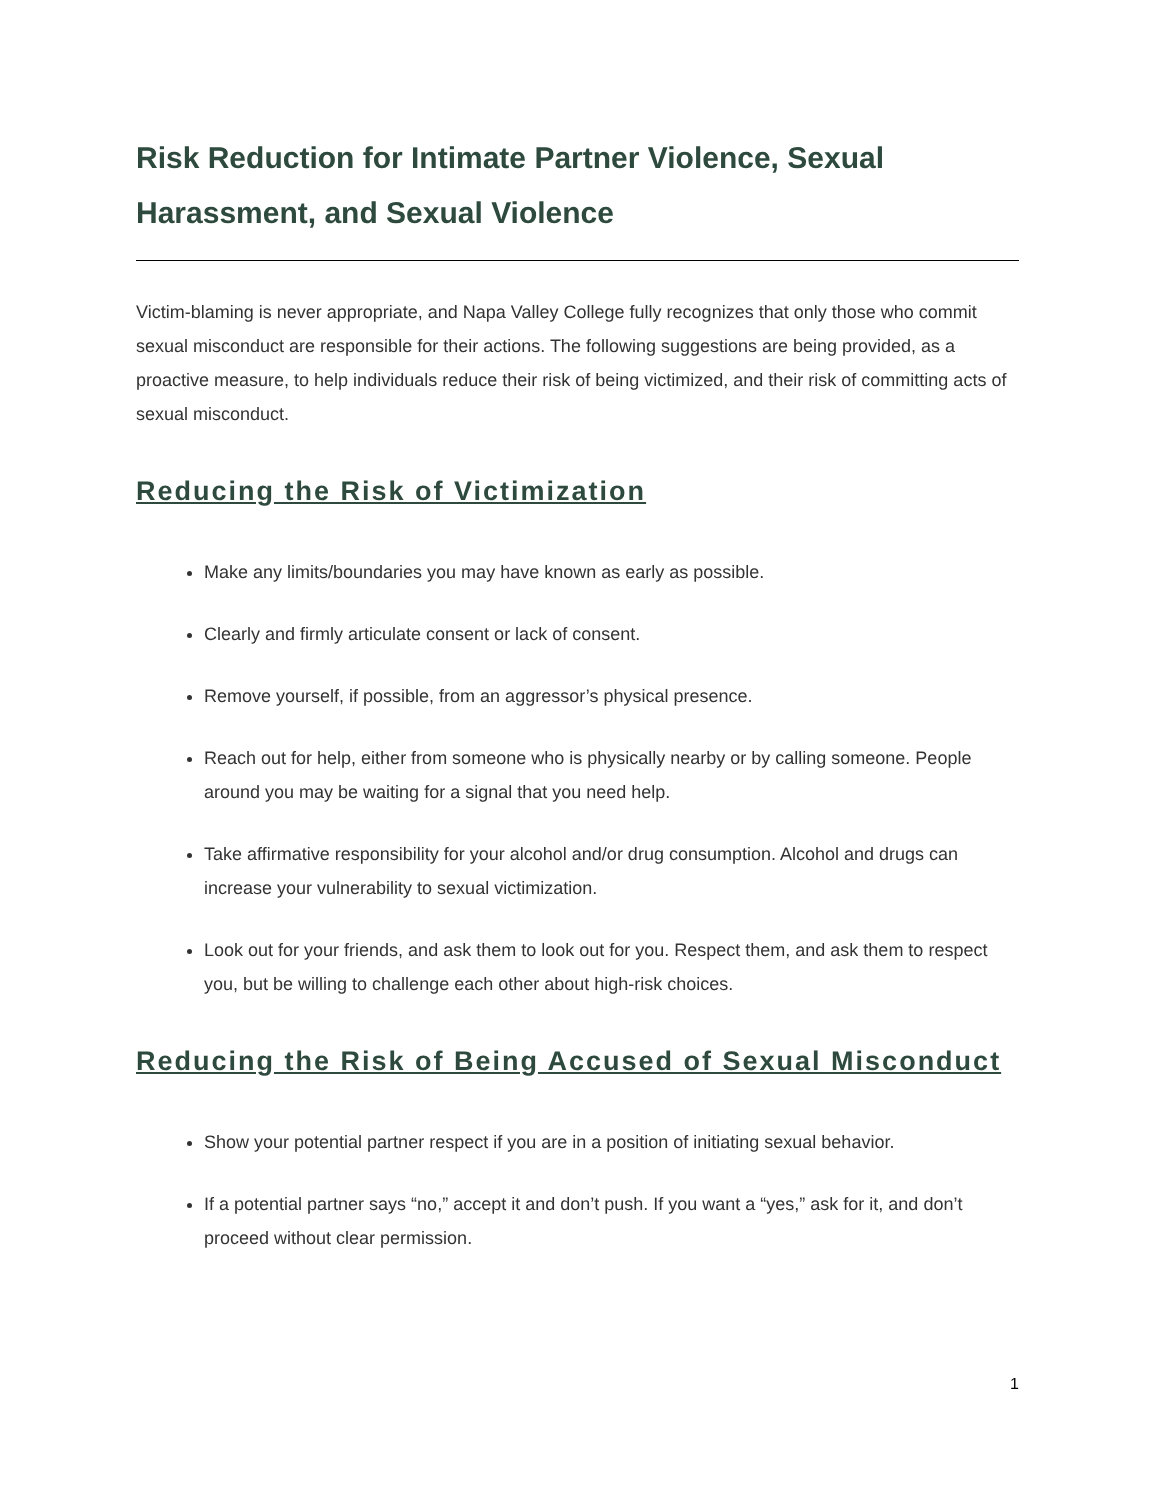Risk Reduction for Intimate Partner Violence, Sexual Harassment, and Sexual Violence
Victim-blaming is never appropriate, and Napa Valley College fully recognizes that only those who commit sexual misconduct are responsible for their actions. The following suggestions are being provided, as a proactive measure, to help individuals reduce their risk of being victimized, and their risk of committing acts of sexual misconduct.
Reducing the Risk of Victimization
Make any limits/boundaries you may have known as early as possible.
Clearly and firmly articulate consent or lack of consent.
Remove yourself, if possible, from an aggressor’s physical presence.
Reach out for help, either from someone who is physically nearby or by calling someone. People around you may be waiting for a signal that you need help.
Take affirmative responsibility for your alcohol and/or drug consumption. Alcohol and drugs can increase your vulnerability to sexual victimization.
Look out for your friends, and ask them to look out for you. Respect them, and ask them to respect you, but be willing to challenge each other about high-risk choices.
Reducing the Risk of Being Accused of Sexual Misconduct
Show your potential partner respect if you are in a position of initiating sexual behavior.
If a potential partner says “no,” accept it and don’t push. If you want a “yes,” ask for it, and don’t proceed without clear permission.
1